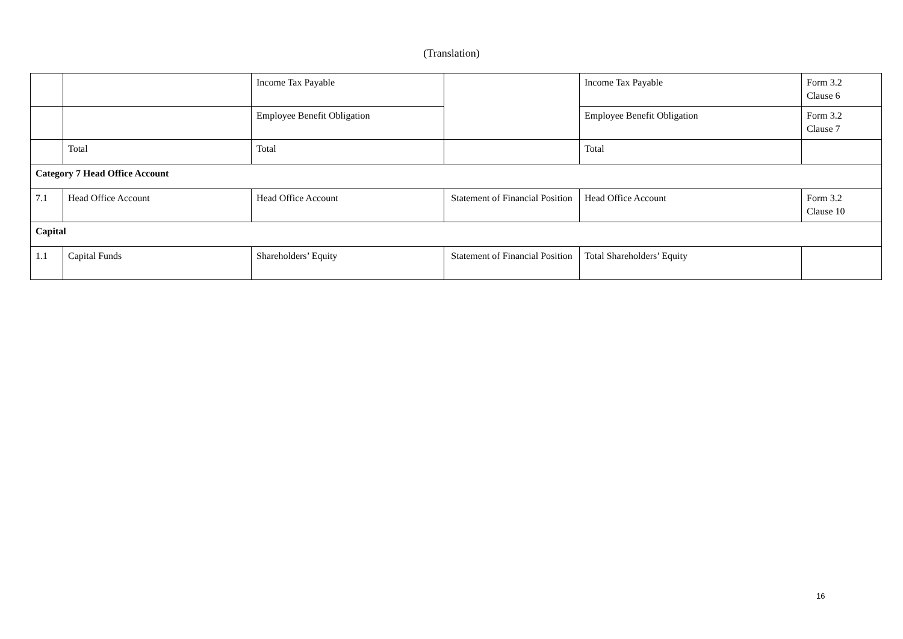(Translation)
| | | Income Tax Payable | | Income Tax Payable | Form 3.2 Clause 6 |
| | | Employee Benefit Obligation | | Employee Benefit Obligation | Form 3.2 Clause 7 |
| | Total | Total | | Total | |
| Category 7 Head Office Account | | | | | |
| 7.1 | Head Office Account | Head Office Account | Statement of Financial Position | Head Office Account | Form 3.2 Clause 10 |
| Capital | | | | | |
| 1.1 | Capital Funds | Shareholders’ Equity | Statement of Financial Position | Total Shareholders’ Equity | |
16